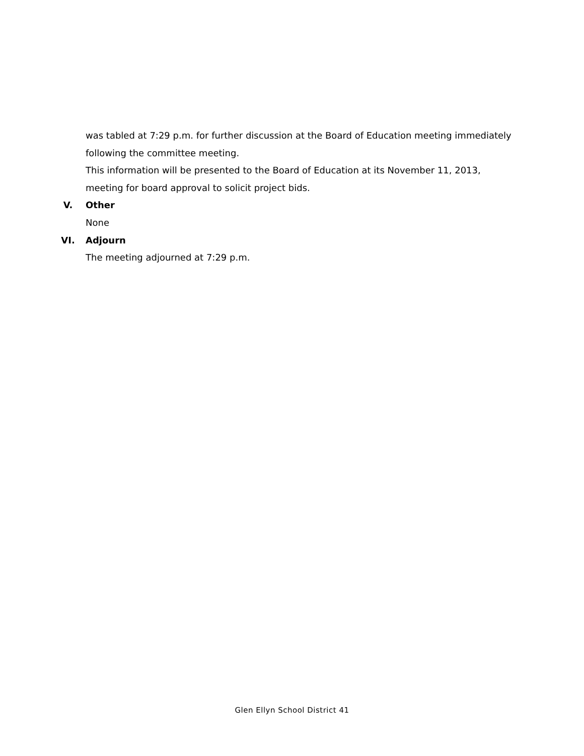was tabled at 7:29 p.m. for further discussion at the Board of Education meeting immediately following the committee meeting.
This information will be presented to the Board of Education at its November 11, 2013, meeting for board approval to solicit project bids.
V. Other
None
VI. Adjourn
The meeting adjourned at 7:29 p.m.
Glen Ellyn School District 41